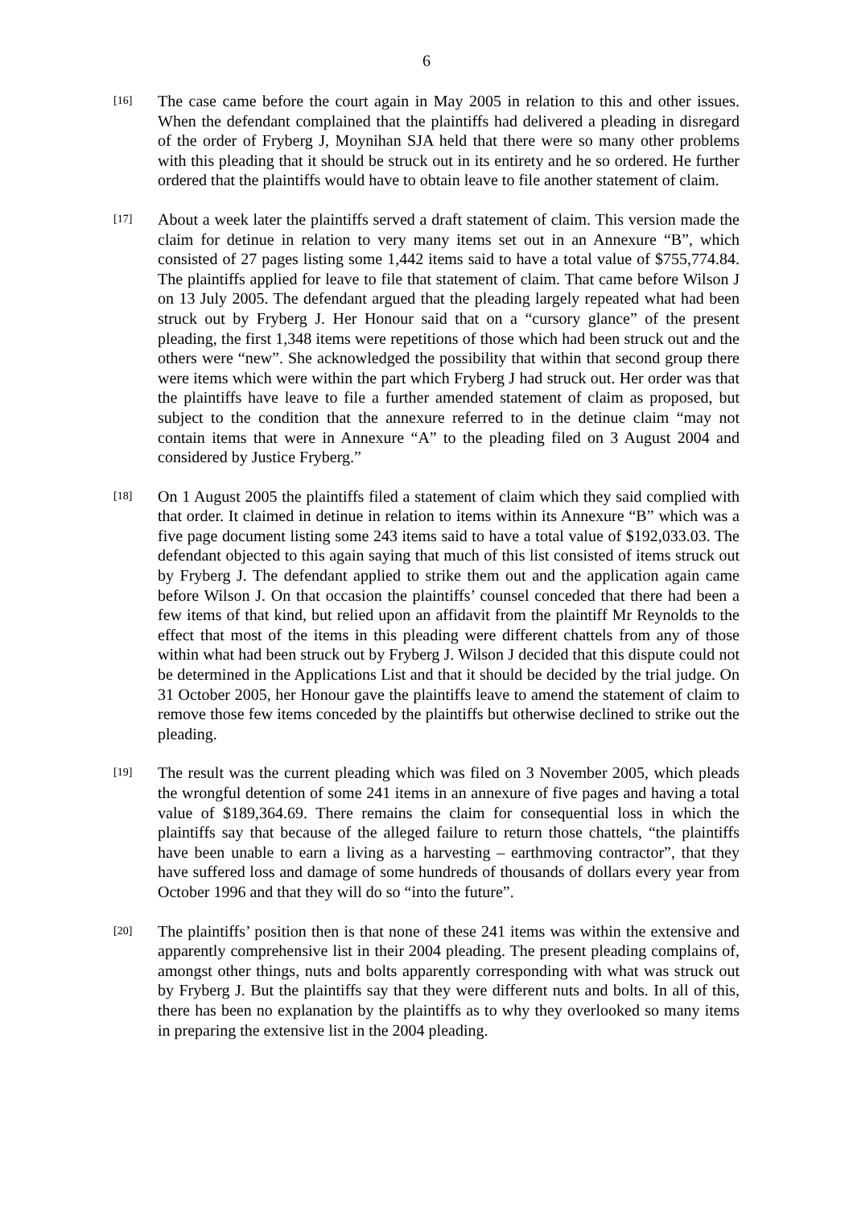6
[16]
The case came before the court again in May 2005 in relation to this and other issues. When the defendant complained that the plaintiffs had delivered a pleading in disregard of the order of Fryberg J, Moynihan SJA held that there were so many other problems with this pleading that it should be struck out in its entirety and he so ordered. He further ordered that the plaintiffs would have to obtain leave to file another statement of claim.
[17]
About a week later the plaintiffs served a draft statement of claim. This version made the claim for detinue in relation to very many items set out in an Annexure “B”, which consisted of 27 pages listing some 1,442 items said to have a total value of $755,774.84. The plaintiffs applied for leave to file that statement of claim. That came before Wilson J on 13 July 2005. The defendant argued that the pleading largely repeated what had been struck out by Fryberg J. Her Honour said that on a “cursory glance” of the present pleading, the first 1,348 items were repetitions of those which had been struck out and the others were “new”. She acknowledged the possibility that within that second group there were items which were within the part which Fryberg J had struck out. Her order was that the plaintiffs have leave to file a further amended statement of claim as proposed, but subject to the condition that the annexure referred to in the detinue claim “may not contain items that were in Annexure “A” to the pleading filed on 3 August 2004 and considered by Justice Fryberg.”
[18]
On 1 August 2005 the plaintiffs filed a statement of claim which they said complied with that order. It claimed in detinue in relation to items within its Annexure “B” which was a five page document listing some 243 items said to have a total value of $192,033.03. The defendant objected to this again saying that much of this list consisted of items struck out by Fryberg J. The defendant applied to strike them out and the application again came before Wilson J. On that occasion the plaintiffs’ counsel conceded that there had been a few items of that kind, but relied upon an affidavit from the plaintiff Mr Reynolds to the effect that most of the items in this pleading were different chattels from any of those within what had been struck out by Fryberg J. Wilson J decided that this dispute could not be determined in the Applications List and that it should be decided by the trial judge. On 31 October 2005, her Honour gave the plaintiffs leave to amend the statement of claim to remove those few items conceded by the plaintiffs but otherwise declined to strike out the pleading.
[19]
The result was the current pleading which was filed on 3 November 2005, which pleads the wrongful detention of some 241 items in an annexure of five pages and having a total value of $189,364.69. There remains the claim for consequential loss in which the plaintiffs say that because of the alleged failure to return those chattels, “the plaintiffs have been unable to earn a living as a harvesting – earthmoving contractor”, that they have suffered loss and damage of some hundreds of thousands of dollars every year from October 1996 and that they will do so “into the future”.
[20]
The plaintiffs’ position then is that none of these 241 items was within the extensive and apparently comprehensive list in their 2004 pleading. The present pleading complains of, amongst other things, nuts and bolts apparently corresponding with what was struck out by Fryberg J. But the plaintiffs say that they were different nuts and bolts. In all of this, there has been no explanation by the plaintiffs as to why they overlooked so many items in preparing the extensive list in the 2004 pleading.